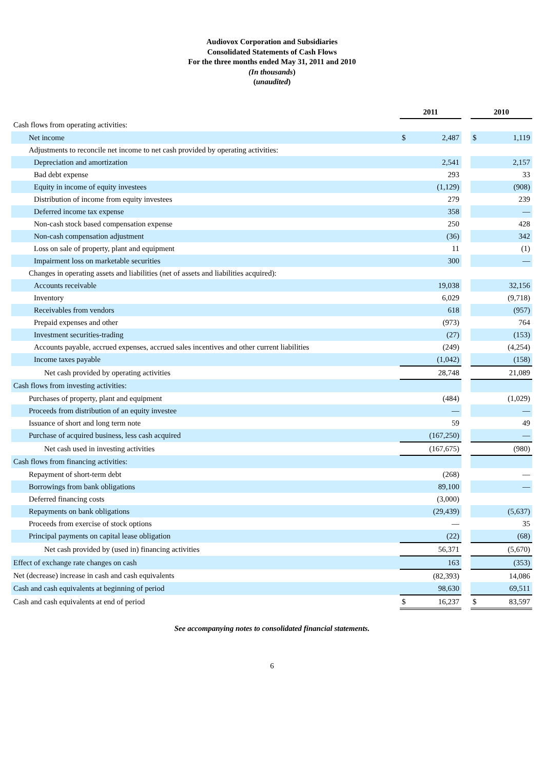Audiovox Corporation and Subsidiaries
Consolidated Statements of Cash Flows
For the three months ended May 31, 2011 and 2010
(In thousands)
(unaudited)
| | 2011 | | | 2010 | |
| --- | --- | --- | --- | --- | --- |
| Cash flows from operating activities: | | | | | |
| Net income | $ | 2,487 | | $ | 1,119 |
| Adjustments to reconcile net income to net cash provided by operating activities: | | | | | |
| Depreciation and amortization | | 2,541 | | | 2,157 |
| Bad debt expense | | 293 | | | 33 |
| Equity in income of equity investees | | (1,129) | | | (908) |
| Distribution of income from equity investees | | 279 | | | 239 |
| Deferred income tax expense | | 358 | | | — |
| Non-cash stock based compensation expense | | 250 | | | 428 |
| Non-cash compensation adjustment | | (36) | | | 342 |
| Loss on sale of property, plant and equipment | | 11 | | | (1) |
| Impairment loss on marketable securities | | 300 | | | — |
| Changes in operating assets and liabilities (net of assets and liabilities acquired): | | | | | |
| Accounts receivable | | 19,038 | | | 32,156 |
| Inventory | | 6,029 | | | (9,718) |
| Receivables from vendors | | 618 | | | (957) |
| Prepaid expenses and other | | (973) | | | 764 |
| Investment securities-trading | | (27) | | | (153) |
| Accounts payable, accrued expenses, accrued sales incentives and other current liabilities | | (249) | | | (4,254) |
| Income taxes payable | | (1,042) | | | (158) |
| Net cash provided by operating activities | | 28,748 | | | 21,089 |
| Cash flows from investing activities: | | | | | |
| Purchases of property, plant and equipment | | (484) | | | (1,029) |
| Proceeds from distribution of an equity investee | | — | | | — |
| Issuance of short and long term note | | 59 | | | 49 |
| Purchase of acquired business, less cash acquired | | (167,250) | | | — |
| Net cash used in investing activities | | (167,675) | | | (980) |
| Cash flows from financing activities: | | | | | |
| Repayment of short-term debt | | (268) | | | — |
| Borrowings from bank obligations | | 89,100 | | | — |
| Deferred financing costs | | (3,000) | | | |
| Repayments on bank obligations | | (29,439) | | | (5,637) |
| Proceeds from exercise of stock options | | — | | | 35 |
| Principal payments on capital lease obligation | | (22) | | | (68) |
| Net cash provided by (used in) financing activities | | 56,371 | | | (5,670) |
| Effect of exchange rate changes on cash | | 163 | | | (353) |
| Net (decrease) increase in cash and cash equivalents | | (82,393) | | | 14,086 |
| Cash and cash equivalents at beginning of period | | 98,630 | | | 69,511 |
| Cash and cash equivalents at end of period | $ | 16,237 | | $ | 83,597 |
See accompanying notes to consolidated financial statements.
6